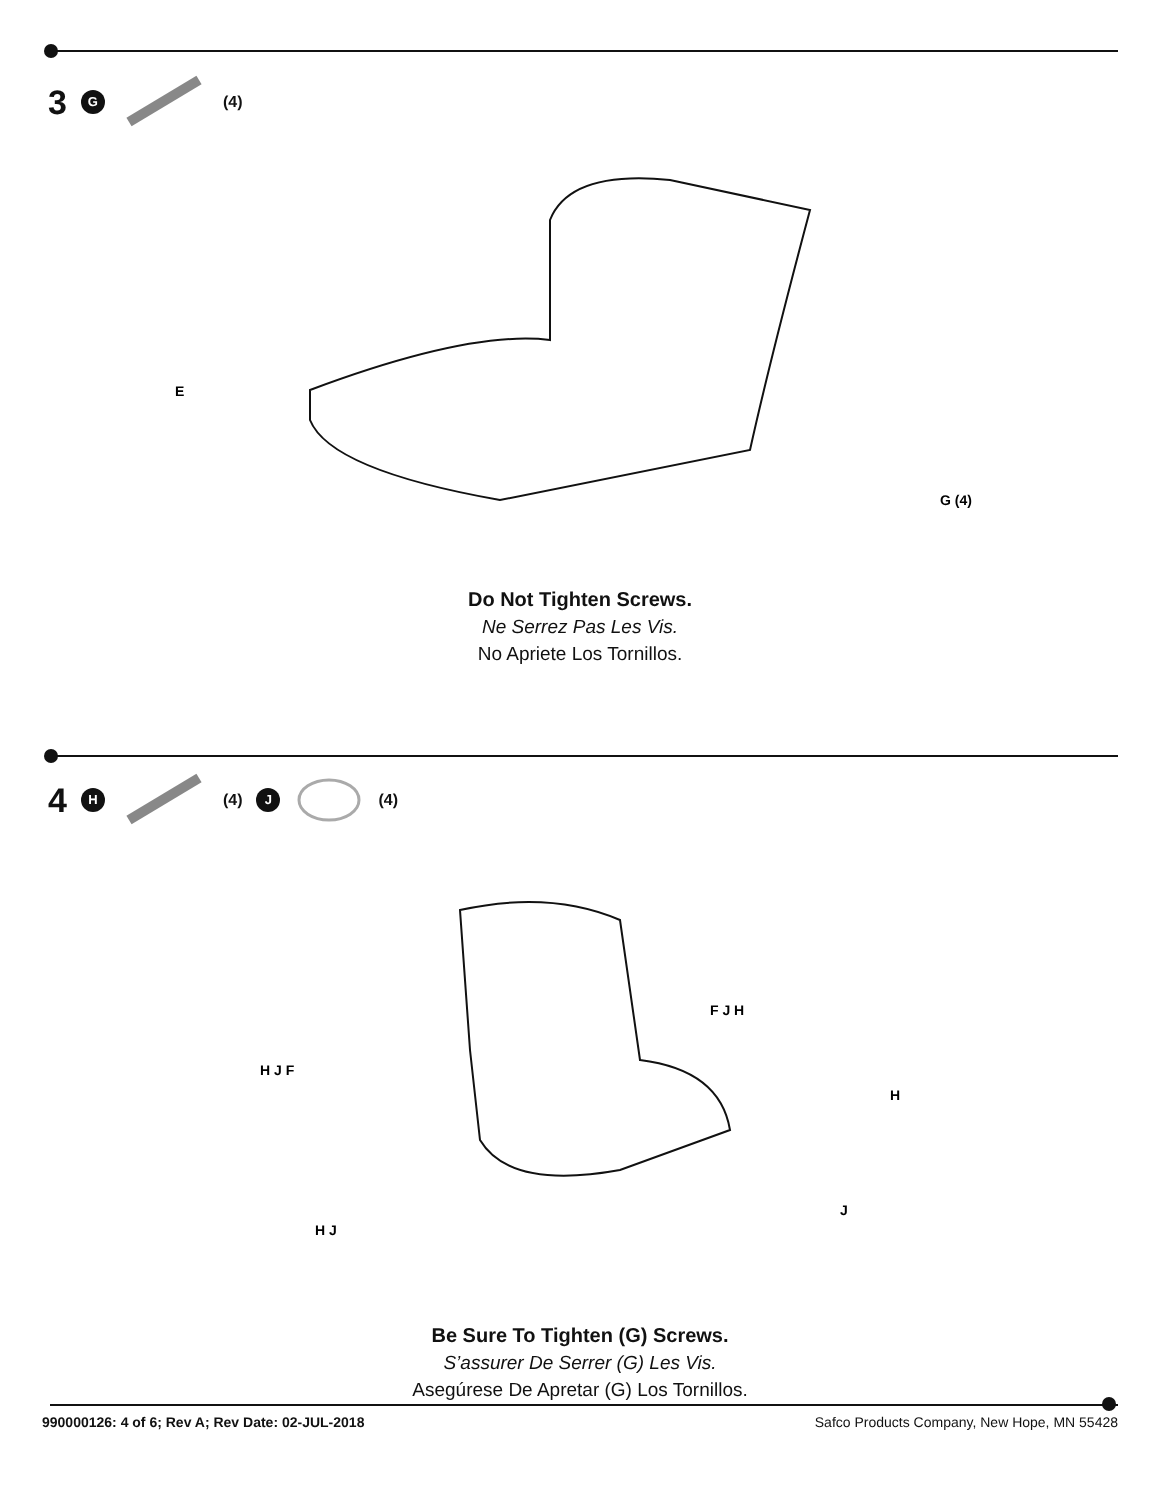3 G (4)
E
G (4)
Do Not Tighten Screws.
Ne Serrez Pas Les Vis.
No Apriete Los Tornillos.
4 H (4) J (4)
H J F
F J H
H
J
H J
Be Sure To Tighten (G) Screws.
S’assurer De Serrer (G) Les Vis.
Asegúrese De Apretar (G) Los Tornillos.
990000126: 4 of 6; Rev A; Rev Date: 02-JUL-2018 Safco Products Company, New Hope, MN 55428